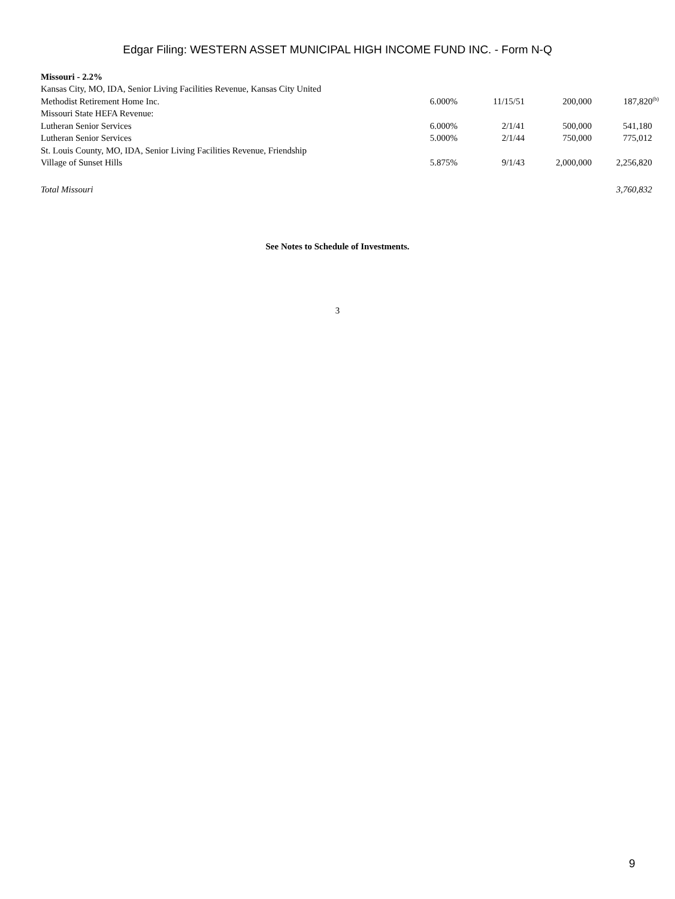Edgar Filing: WESTERN ASSET MUNICIPAL HIGH INCOME FUND INC. - Form N-Q
| Missouri - 2.2% | | | | |
| Kansas City, MO, IDA, Senior Living Facilities Revenue, Kansas City United | | | | |
| Methodist Retirement Home Inc. | 6.000% | 11/15/51 | 200,000 | 187,820<sup>(b)</sup> |
| Missouri State HEFA Revenue: | | | | |
| Lutheran Senior Services | 6.000% | 2/1/41 | 500,000 | 541,180 |
| Lutheran Senior Services | 5.000% | 2/1/44 | 750,000 | 775,012 |
| St. Louis County, MO, IDA, Senior Living Facilities Revenue, Friendship | | | | |
| Village of Sunset Hills | 5.875% | 9/1/43 | 2,000,000 | 2,256,820 |
| Total Missouri | | | | 3,760,832 |
See Notes to Schedule of Investments.
3
9